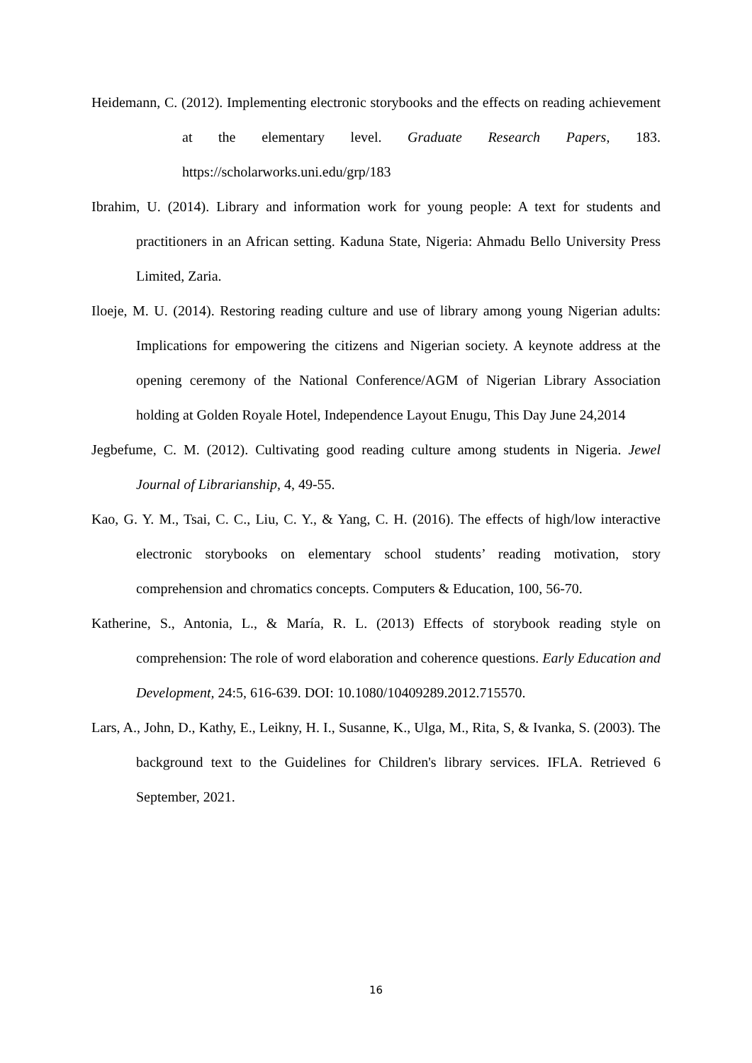Heidemann, C. (2012). Implementing electronic storybooks and the effects on reading achievement at the elementary level. Graduate Research Papers, 183. https://scholarworks.uni.edu/grp/183
Ibrahim, U. (2014). Library and information work for young people: A text for students and practitioners in an African setting. Kaduna State, Nigeria: Ahmadu Bello University Press Limited, Zaria.
Iloeje, M. U. (2014). Restoring reading culture and use of library among young Nigerian adults: Implications for empowering the citizens and Nigerian society. A keynote address at the opening ceremony of the National Conference/AGM of Nigerian Library Association holding at Golden Royale Hotel, Independence Layout Enugu, This Day June 24,2014
Jegbefume, C. M. (2012). Cultivating good reading culture among students in Nigeria. Jewel Journal of Librarianship, 4, 49-55.
Kao, G. Y. M., Tsai, C. C., Liu, C. Y., & Yang, C. H. (2016). The effects of high/low interactive electronic storybooks on elementary school students’ reading motivation, story comprehension and chromatics concepts. Computers & Education, 100, 56-70.
Katherine, S., Antonia, L., & María, R. L. (2013) Effects of storybook reading style on comprehension: The role of word elaboration and coherence questions. Early Education and Development, 24:5, 616-639. DOI: 10.1080/10409289.2012.715570.
Lars, A., John, D., Kathy, E., Leikny, H. I., Susanne, K., Ulga, M., Rita, S, & Ivanka, S. (2003). The background text to the Guidelines for Children's library services. IFLA. Retrieved 6 September, 2021.
16